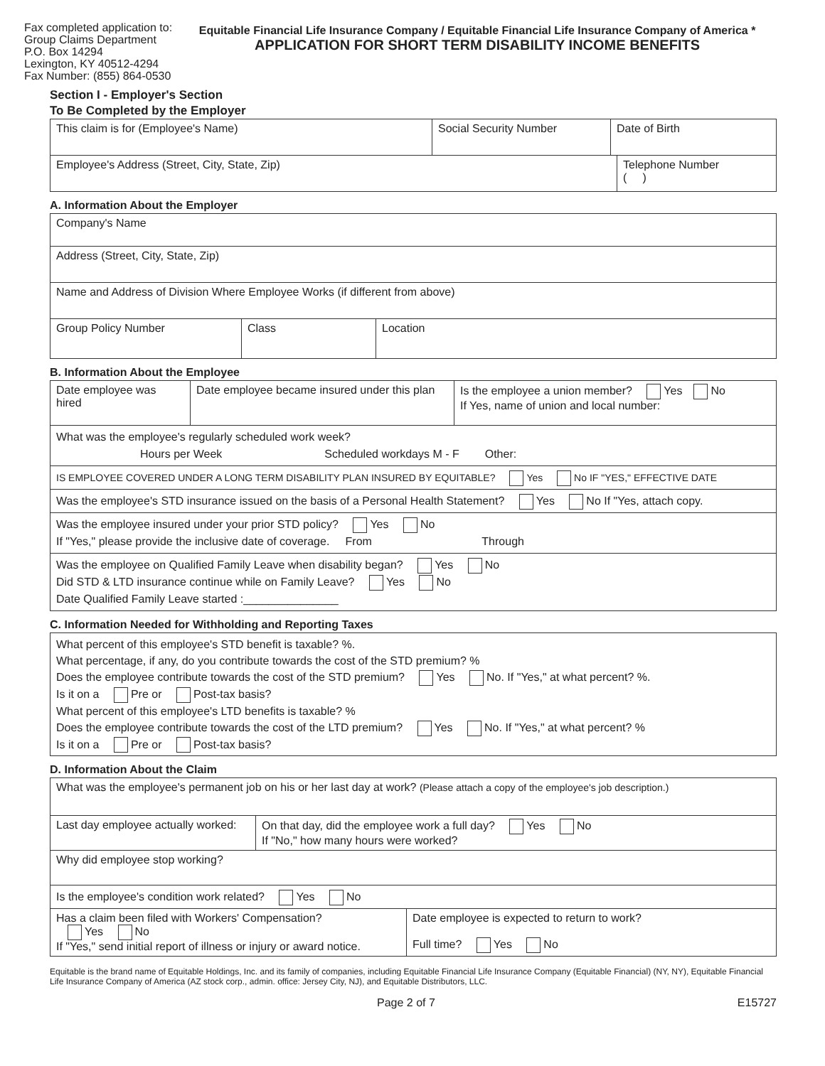Fax completed application to:
Group Claims Department
P.O. Box 14294
Lexington, KY 40512-4294
Fax Number: (855) 864-0530
Equitable Financial Life Insurance Company / Equitable Financial Life Insurance Company of America *
APPLICATION FOR SHORT TERM DISABILITY INCOME BENEFITS
Section I - Employer's Section
To Be Completed by the Employer
This claim is for (Employee's Name) Social Security Number Date of Birth
Employee's Address (Street, City, State, Zip) Telephone Number
( )
A. Information About the Employer
Company's Name
Address (Street, City, State, Zip)
Name and Address of Division Where Employee Works (if different from above)
Group Policy Number Class Location
B. Information About the Employee
Date employee was hired
Date employee became insured under this plan
Is the employee a union member? Yes No
If Yes, name of union and local number:
What was the employee's regularly scheduled work week?
Hours per Week Scheduled workdays M - F Other:
IS EMPLOYEE COVERED UNDER A LONG TERM DISABILITY PLAN INSURED BY EQUITABLE? Yes No IF "YES," EFFECTIVE DATE
Was the employee's STD insurance issued on the basis of a Personal Health Statement? Yes No If "Yes, attach copy.
Was the employee insured under your prior STD policy? Yes No
If "Yes," please provide the inclusive date of coverage. From Through
Was the employee on Qualified Family Leave when disability began? Yes No
Did STD & LTD insurance continue while on Family Leave? Yes No
Date Qualified Family Leave started :_______________
C. Information Needed for Withholding and Reporting Taxes
What percent of this employee's STD benefit is taxable? %.
What percentage, if any, do you contribute towards the cost of the STD premium? %
Does the employee contribute towards the cost of the STD premium? Yes No. If "Yes," at what percent? %.
Is it on a Pre or Post-tax basis?
What percent of this employee's LTD benefits is taxable? %
Does the employee contribute towards the cost of the LTD premium? Yes No. If "Yes," at what percent? %
Is it on a Pre or Post-tax basis?
D. Information About the Claim
What was the employee's permanent job on his or her last day at work? (Please attach a copy of the employee's job description.)
Last day employee actually worked:
On that day, did the employee work a full day? Yes No
If "No," how many hours were worked?
Why did employee stop working?
Is the employee's condition work related? Yes No
Has a claim been filed with Workers' Compensation?
Yes No
If "Yes," send initial report of illness or injury or award notice.
Date employee is expected to return to work?
Full time? Yes No
Equitable is the brand name of Equitable Holdings, Inc. and its family of companies, including Equitable Financial Life Insurance Company (Equitable Financial) (NY, NY), Equitable Financial Life Insurance Company of America (AZ stock corp., admin. office: Jersey City, NJ), and Equitable Distributors, LLC.
Page 2 of 7 E15727